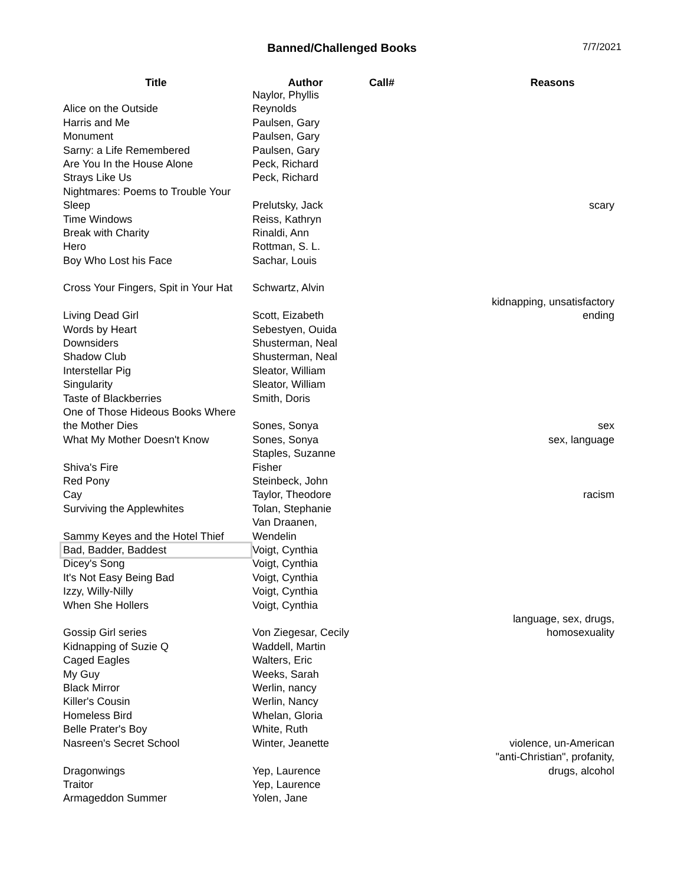Banned/Challenged Books
7/7/2021
| Title | Author | Call# | Reasons |
| --- | --- | --- | --- |
| Alice on the Outside | Naylor, Phyllis Reynolds | | |
| Harris and Me | Paulsen, Gary | | |
| Monument | Paulsen, Gary | | |
| Sarny: a Life Remembered | Paulsen, Gary | | |
| Are You In the House Alone | Peck, Richard | | |
| Strays Like Us | Peck, Richard | | |
| Nightmares: Poems to Trouble Your Sleep | Prelutsky, Jack | | scary |
| Time Windows | Reiss, Kathryn | | |
| Break with Charity | Rinaldi, Ann | | |
| Hero | Rottman, S. L. | | |
| Boy Who Lost his Face | Sachar, Louis | | |
| Cross Your Fingers, Spit in Your Hat | Schwartz, Alvin | | |
| Living Dead Girl | Scott, Eizabeth | | kidnapping, unsatisfactory ending |
| Words by Heart | Sebestyen, Ouida | | |
| Downsiders | Shusterman, Neal | | |
| Shadow Club | Shusterman, Neal | | |
| Interstellar Pig | Sleator, William | | |
| Singularity | Sleator, William | | |
| Taste of Blackberries | Smith, Doris | | |
| One of Those Hideous Books Where the Mother Dies | Sones, Sonya | | sex |
| What My Mother Doesn't Know | Sones, Sonya | | sex, language |
| Shiva's Fire | Staples, Suzanne Fisher | | |
| Red Pony | Steinbeck, John | | |
| Cay | Taylor, Theodore | | racism |
| Surviving the Applewhites | Tolan, Stephanie | | |
| Sammy Keyes and the Hotel Thief | Van Draanen, Wendelin | | |
| Bad, Badder, Baddest | Voigt, Cynthia | | |
| Dicey's Song | Voigt, Cynthia | | |
| It's Not Easy Being Bad | Voigt, Cynthia | | |
| Izzy, Willy-Nilly | Voigt, Cynthia | | |
| When She Hollers | Voigt, Cynthia | | |
| Gossip Girl series | Von Ziegesar, Cecily | | language, sex, drugs, homosexuality |
| Kidnapping of Suzie Q | Waddell, Martin | | |
| Caged Eagles | Walters, Eric | | |
| My Guy | Weeks, Sarah | | |
| Black Mirror | Werlin, nancy | | |
| Killer's Cousin | Werlin, Nancy | | |
| Homeless Bird | Whelan, Gloria | | |
| Belle Prater's Boy | White, Ruth | | |
| Nasreen's Secret School | Winter, Jeanette | | violence, un-American |
| Dragonwings | Yep, Laurence | | "anti-Christian", profanity, drugs, alcohol |
| Traitor | Yep, Laurence | | |
| Armageddon Summer | Yolen, Jane | | |